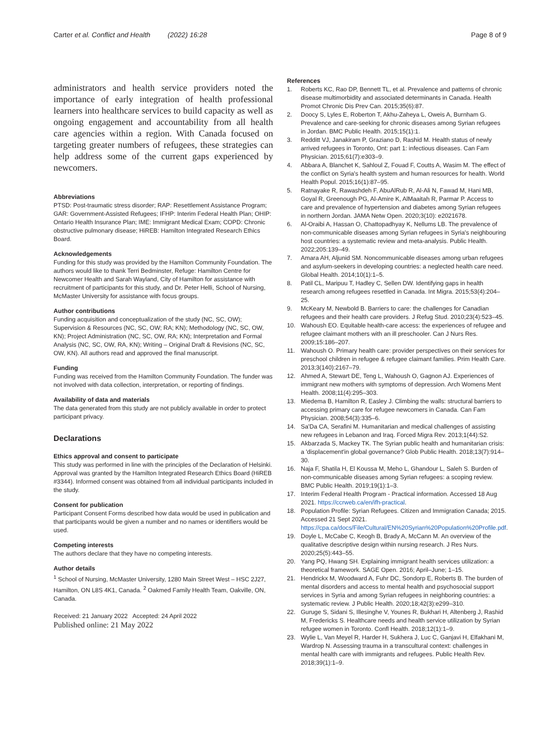Carter et al. Conflict and Health (2022) 16:28
Page 8 of 9
administrators and health service providers noted the importance of early integration of health professional learners into healthcare services to build capacity as well as ongoing engagement and accountability from all health care agencies within a region. With Canada focused on targeting greater numbers of refugees, these strategies can help address some of the current gaps experienced by newcomers.
Abbreviations
PTSD: Post-traumatic stress disorder; RAP: Resettlement Assistance Program; GAR: Government-Assisted Refugees; IFHP: Interim Federal Health Plan; OHIP: Ontario Health Insurance Plan; IME: Immigrant Medical Exam; COPD: Chronic obstructive pulmonary disease; HiREB: Hamilton Integrated Research Ethics Board.
Acknowledgements
Funding for this study was provided by the Hamilton Community Foundation. The authors would like to thank Terri Bedminster, Refuge: Hamilton Centre for Newcomer Health and Sarah Wayland, City of Hamilton for assistance with recruitment of participants for this study, and Dr. Peter Helli, School of Nursing, McMaster University for assistance with focus groups.
Author contributions
Funding acquisition and conceptualization of the study (NC, SC, OW); Supervision & Resources (NC, SC, OW; RA; KN); Methodology (NC, SC, OW, KN); Project Administration (NC, SC, OW, RA; KN); Interpretation and Formal Analysis (NC, SC, OW, RA, KN); Writing – Original Draft & Revisions (NC, SC, OW, KN). All authors read and approved the final manuscript.
Funding
Funding was received from the Hamilton Community Foundation. The funder was not involved with data collection, interpretation, or reporting of findings.
Availability of data and materials
The data generated from this study are not publicly available in order to protect participant privacy.
Declarations
Ethics approval and consent to participate
This study was performed in line with the principles of the Declaration of Helsinki. Approval was granted by the Hamilton Integrated Research Ethics Board (HiREB #3344). Informed consent was obtained from all individual participants included in the study.
Consent for publication
Participant Consent Forms described how data would be used in publication and that participants would be given a number and no names or identifiers would be used.
Competing interests
The authors declare that they have no competing interests.
Author details
<sup>1</sup> School of Nursing, McMaster University, 1280 Main Street West – HSC 2J27, Hamilton, ON L8S 4K1, Canada. <sup>2</sup> Oakmed Family Health Team, Oakville, ON, Canada.
Received: 21 January 2022 Accepted: 24 April 2022
Published online: 21 May 2022
References
1. Roberts KC, Rao DP, Bennett TL, et al. Prevalence and patterns of chronic disease multimorbidity and associated determinants in Canada. Health Promot Chronic Dis Prev Can. 2015;35(6):87.
2. Doocy S, Lyles E, Roberton T, Akhu-Zaheya L, Oweis A, Burnham G. Prevalence and care-seeking for chronic diseases among Syrian refugees in Jordan. BMC Public Health. 2015;15(1):1.
3. Redditt VJ, Janakiram P, Graziano D, Rashid M. Health status of newly arrived refugees in Toronto, Ont: part 1: infectious diseases. Can Fam Physician. 2015;61(7):e303–9.
4. Abbara A, Blanchet K, Sahloul Z, Fouad F, Coutts A, Wasim M. The effect of the conflict on Syria's health system and human resources for health. World Health Popul. 2015;16(1):87–95.
5. Ratnayake R, Rawashdeh F, AbuAlRub R, Al-Ali N, Fawad M, Hani MB, Goyal R, Greenough PG, Al-Amire K, AlMaaitah R, Parmar P. Access to care and prevalence of hypertension and diabetes among Syrian refugees in northern Jordan. JAMA Netw Open. 2020;3(10): e2021678.
6. Al-Oraibi A, Hassan O, Chattopadhyay K, Nellums LB. The prevalence of non-communicable diseases among Syrian refugees in Syria's neighbouring host countries: a systematic review and meta-analysis. Public Health. 2022;205:139–49.
7. Amara AH, Aljunid SM. Noncommunicable diseases among urban refugees and asylum-seekers in developing countries: a neglected health care need. Global Health. 2014;10(1):1–5.
8. Patil CL, Maripuu T, Hadley C, Sellen DW. Identifying gaps in health research among refugees resettled in Canada. Int Migra. 2015;53(4):204–25.
9. McKeary M, Newbold B. Barriers to care: the challenges for Canadian refugees and their health care providers. J Refug Stud. 2010;23(4):523–45.
10. Wahoush EO. Equitable health-care access: the experiences of refugee and refugee claimant mothers with an ill preschooler. Can J Nurs Res. 2009;15:186–207.
11. Wahoush O. Primary health care: provider perspectives on their services for preschool children in refugee & refugee claimant families. Prim Health Care. 2013;3(140):2167–79.
12. Ahmed A, Stewart DE, Teng L, Wahoush O, Gagnon AJ. Experiences of immigrant new mothers with symptoms of depression. Arch Womens Ment Health. 2008;11(4):295–303.
13. Miedema B, Hamilton R, Easley J. Climbing the walls: structural barriers to accessing primary care for refugee newcomers in Canada. Can Fam Physician. 2008;54(3):335–6.
14. Sa'Da CA, Serafini M. Humanitarian and medical challenges of assisting new refugees in Lebanon and Iraq. Forced Migra Rev. 2013;1(44):S2.
15. Akbarzada S, Mackey TK. The Syrian public health and humanitarian crisis: a 'displacement'in global governance? Glob Public Health. 2018;13(7):914–30.
16. Naja F, Shatila H, El Koussa M, Meho L, Ghandour L, Saleh S. Burden of non-communicable diseases among Syrian refugees: a scoping review. BMC Public Health. 2019;19(1):1–3.
17. Interim Federal Health Program - Practical information. Accessed 18 Aug 2021. https://ccrweb.ca/en/ifh-practical.
18. Population Profile: Syrian Refugees. Citizen and Immigration Canada; 2015. Accessed 21 Sept 2021. https://cpa.ca/docs/File/Cultural/EN%20Syrian%20Population%20Profile.pdf.
19. Doyle L, McCabe C, Keogh B, Brady A, McCann M. An overview of the qualitative descriptive design within nursing research. J Res Nurs. 2020;25(5):443–55.
20. Yang PQ, Hwang SH. Explaining immigrant health services utilization: a theoretical framework. SAGE Open. 2016; April–June; 1–15.
21. Hendrickx M, Woodward A, Fuhr DC, Sondorp E, Roberts B. The burden of mental disorders and access to mental health and psychosocial support services in Syria and among Syrian refugees in neighboring countries: a systematic review. J Public Health. 2020;18;42(3):e299–310.
22. Guruge S, Sidani S, Illesinghe V, Younes R, Bukhari H, Altenberg J, Rashid M, Fredericks S. Healthcare needs and health service utilization by Syrian refugee women in Toronto. Confl Health. 2018;12(1):1–9.
23. Wylie L, Van Meyel R, Harder H, Sukhera J, Luc C, Ganjavi H, Elfakhani M, Wardrop N. Assessing trauma in a transcultural context: challenges in mental health care with immigrants and refugees. Public Health Rev. 2018;39(1):1–9.